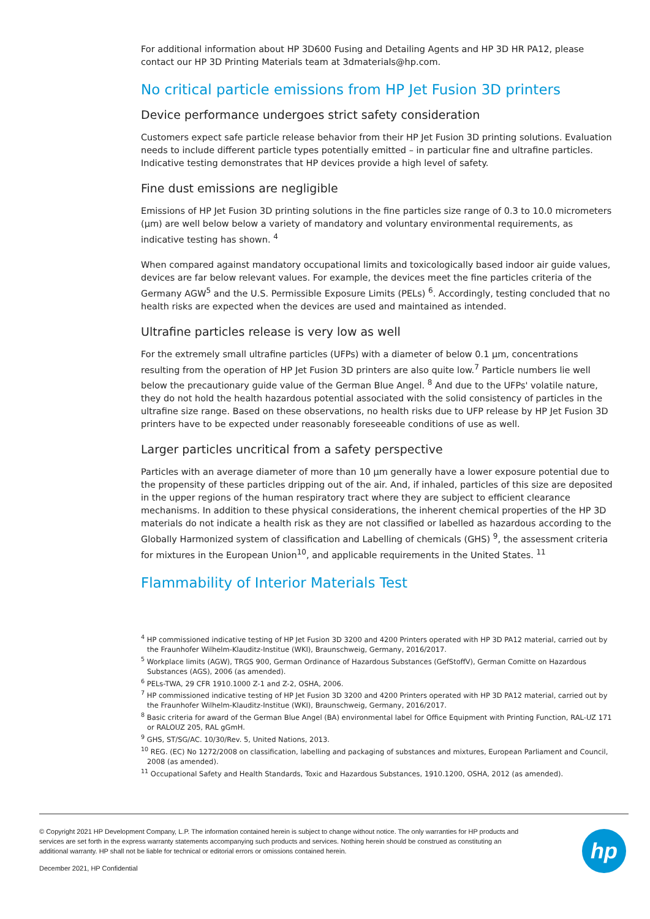For additional information about HP 3D600 Fusing and Detailing Agents and HP 3D HR PA12, please contact our HP 3D Printing Materials team at 3dmaterials@hp.com.
No critical particle emissions from HP Jet Fusion 3D printers
Device performance undergoes strict safety consideration
Customers expect safe particle release behavior from their HP Jet Fusion 3D printing solutions. Evaluation needs to include different particle types potentially emitted – in particular fine and ultrafine particles. Indicative testing demonstrates that HP devices provide a high level of safety.
Fine dust emissions are negligible
Emissions of HP Jet Fusion 3D printing solutions in the fine particles size range of 0.3 to 10.0 micrometers (μm) are well below below a variety of mandatory and voluntary environmental requirements, as indicative testing has shown. <sup>4</sup>
When compared against mandatory occupational limits and toxicologically based indoor air guide values, devices are far below relevant values. For example, the devices meet the fine particles criteria of the Germany AGW<sup>5</sup> and the U.S. Permissible Exposure Limits (PELs) <sup>6</sup>. Accordingly, testing concluded that no health risks are expected when the devices are used and maintained as intended.
Ultrafine particles release is very low as well
For the extremely small ultrafine particles (UFPs) with a diameter of below 0.1 μm, concentrations resulting from the operation of HP Jet Fusion 3D printers are also quite low.<sup>7</sup> Particle numbers lie well below the precautionary guide value of the German Blue Angel. <sup>8</sup> And due to the UFPs' volatile nature, they do not hold the health hazardous potential associated with the solid consistency of particles in the ultrafine size range. Based on these observations, no health risks due to UFP release by HP Jet Fusion 3D printers have to be expected under reasonably foreseeable conditions of use as well.
Larger particles uncritical from a safety perspective
Particles with an average diameter of more than 10 μm generally have a lower exposure potential due to the propensity of these particles dripping out of the air. And, if inhaled, particles of this size are deposited in the upper regions of the human respiratory tract where they are subject to efficient clearance mechanisms. In addition to these physical considerations, the inherent chemical properties of the HP 3D materials do not indicate a health risk as they are not classified or labelled as hazardous according to the Globally Harmonized system of classification and Labelling of chemicals (GHS) <sup>9</sup>, the assessment criteria for mixtures in the European Union<sup>10</sup>, and applicable requirements in the United States. <sup>11</sup>
Flammability of Interior Materials Test
<sup>4</sup> HP commissioned indicative testing of HP Jet Fusion 3D 3200 and 4200 Printers operated with HP 3D PA12 material, carried out by the Fraunhofer Wilhelm-Klauditz-Institue (WKI), Braunschweig, Germany, 2016/2017.
<sup>5</sup> Workplace limits (AGW), TRGS 900, German Ordinance of Hazardous Substances (GefStoffV), German Comitte on Hazardous Substances (AGS), 2006 (as amended).
<sup>6</sup> PELs-TWA, 29 CFR 1910.1000 Z-1 and Z-2, OSHA, 2006.
<sup>7</sup> HP commissioned indicative testing of HP Jet Fusion 3D 3200 and 4200 Printers operated with HP 3D PA12 material, carried out by the Fraunhofer Wilhelm-Klauditz-Institue (WKI), Braunschweig, Germany, 2016/2017.
<sup>8</sup> Basic criteria for award of the German Blue Angel (BA) environmental label for Office Equipment with Printing Function, RAL-UZ 171 or RALOUZ 205, RAL gGmH.
<sup>9</sup> GHS, ST/SG/AC. 10/30/Rev. 5, United Nations, 2013.
<sup>10</sup> REG. (EC) No 1272/2008 on classification, labelling and packaging of substances and mixtures, European Parliament and Council, 2008 (as amended).
<sup>11</sup> Occupational Safety and Health Standards, Toxic and Hazardous Substances, 1910.1200, OSHA, 2012 (as amended).
© Copyright 2021 HP Development Company, L.P. The information contained herein is subject to change without notice. The only warranties for HP products and services are set forth in the express warranty statements accompanying such products and services. Nothing herein should be construed as constituting an additional warranty. HP shall not be liable for technical or editorial errors or omissions contained herein.
December 2021, HP Confidential
hp